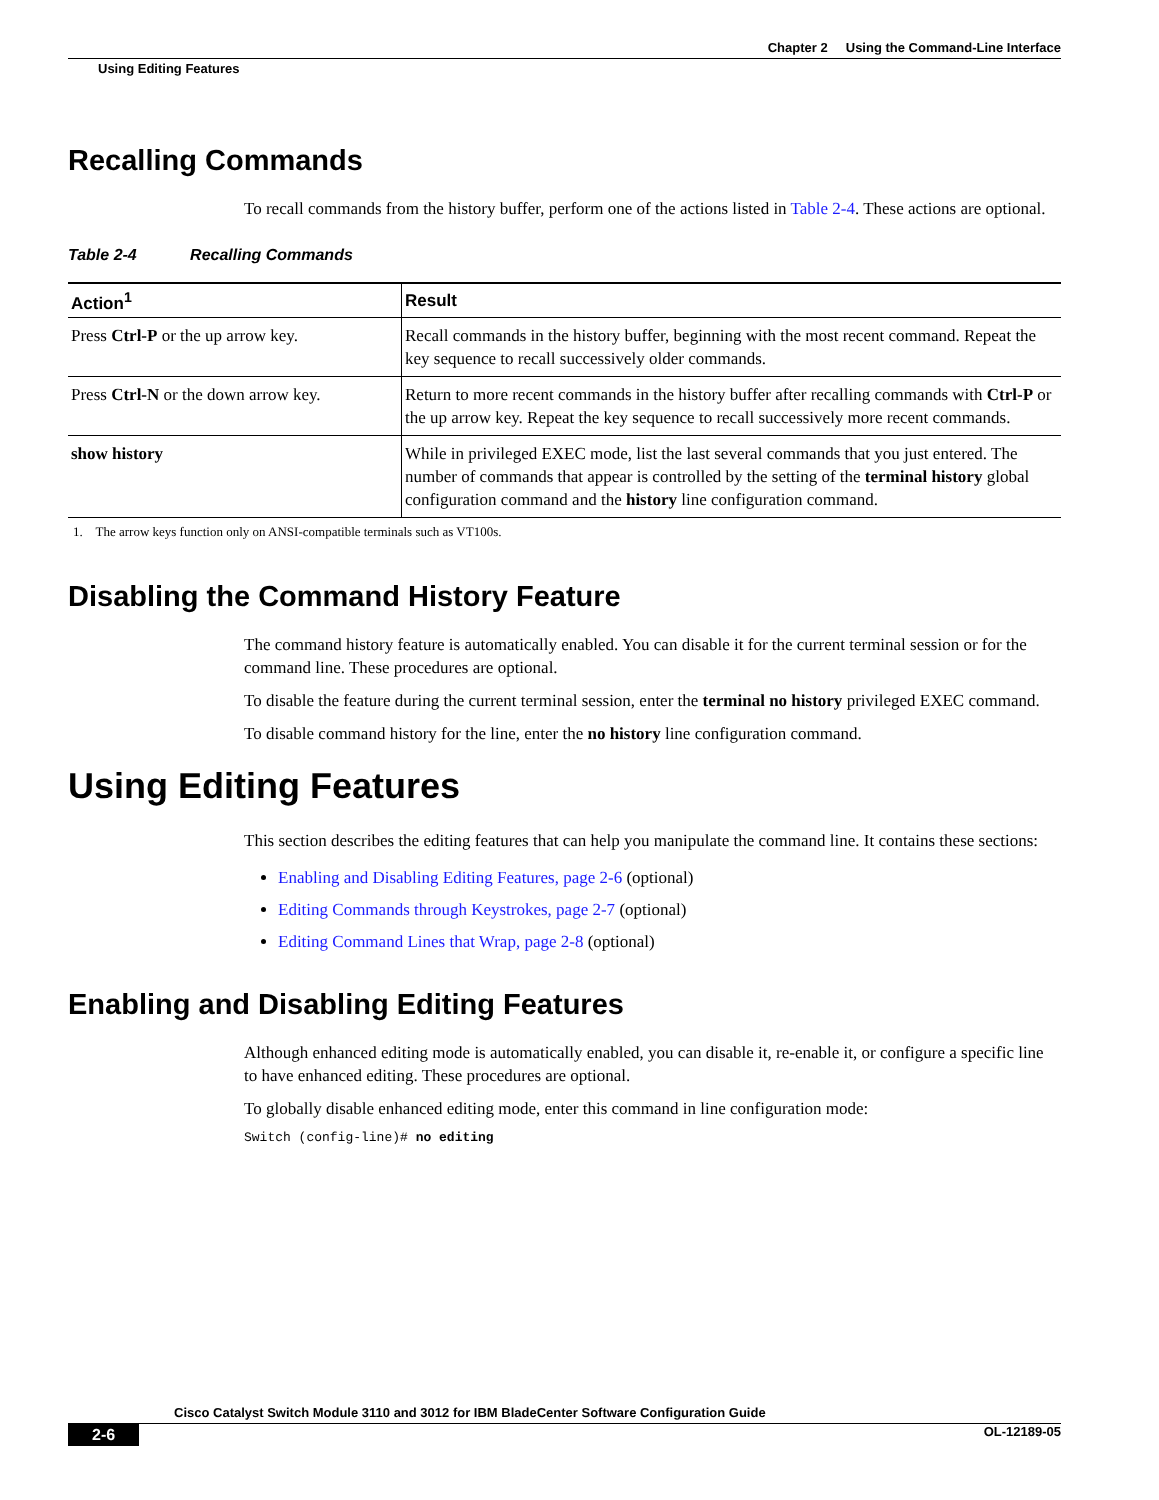Chapter 2 Using the Command-Line Interface
Using Editing Features
Recalling Commands
To recall commands from the history buffer, perform one of the actions listed in Table 2-4. These actions are optional.
Table 2-4 Recalling Commands
| Action<sup>1</sup> | Result |
| --- | --- |
| Press Ctrl-P or the up arrow key. | Recall commands in the history buffer, beginning with the most recent command. Repeat the key sequence to recall successively older commands. |
| Press Ctrl-N or the down arrow key. | Return to more recent commands in the history buffer after recalling commands with Ctrl-P or the up arrow key. Repeat the key sequence to recall successively more recent commands. |
| show history | While in privileged EXEC mode, list the last several commands that you just entered. The number of commands that appear is controlled by the setting of the terminal history global configuration command and the history line configuration command. |
1. The arrow keys function only on ANSI-compatible terminals such as VT100s.
Disabling the Command History Feature
The command history feature is automatically enabled. You can disable it for the current terminal session or for the command line. These procedures are optional.
To disable the feature during the current terminal session, enter the terminal no history privileged EXEC command.
To disable command history for the line, enter the no history line configuration command.
Using Editing Features
This section describes the editing features that can help you manipulate the command line. It contains these sections:
Enabling and Disabling Editing Features, page 2-6 (optional)
Editing Commands through Keystrokes, page 2-7 (optional)
Editing Command Lines that Wrap, page 2-8 (optional)
Enabling and Disabling Editing Features
Although enhanced editing mode is automatically enabled, you can disable it, re-enable it, or configure a specific line to have enhanced editing. These procedures are optional.
To globally disable enhanced editing mode, enter this command in line configuration mode:
Switch (config-line)# no editing
Cisco Catalyst Switch Module 3110 and 3012 for IBM BladeCenter Software Configuration Guide
2-6 OL-12189-05